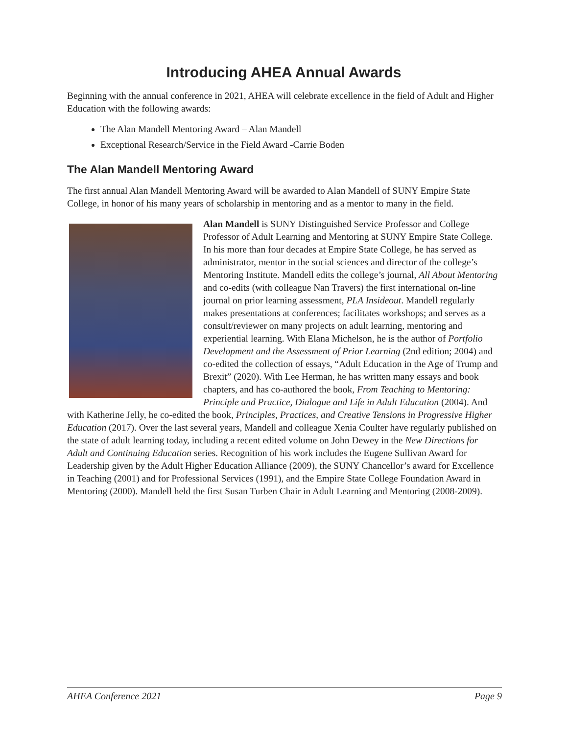Introducing AHEA Annual Awards
Beginning with the annual conference in 2021, AHEA will celebrate excellence in the field of Adult and Higher Education with the following awards:
The Alan Mandell Mentoring Award – Alan Mandell
Exceptional Research/Service in the Field Award -Carrie Boden
The Alan Mandell Mentoring Award
The first annual Alan Mandell Mentoring Award will be awarded to Alan Mandell of SUNY Empire State College, in honor of his many years of scholarship in mentoring and as a mentor to many in the field.
Alan Mandell is SUNY Distinguished Service Professor and College Professor of Adult Learning and Mentoring at SUNY Empire State College. In his more than four decades at Empire State College, he has served as administrator, mentor in the social sciences and director of the college’s Mentoring Institute. Mandell edits the college’s journal, All About Mentoring and co-edits (with colleague Nan Travers) the first international on-line journal on prior learning assessment, PLA Insideout. Mandell regularly makes presentations at conferences; facilitates workshops; and serves as a consult/reviewer on many projects on adult learning, mentoring and experiential learning. With Elana Michelson, he is the author of Portfolio Development and the Assessment of Prior Learning (2nd edition; 2004) and co-edited the collection of essays, “Adult Education in the Age of Trump and Brexit” (2020). With Lee Herman, he has written many essays and book chapters, and has co-authored the book, From Teaching to Mentoring: Principle and Practice, Dialogue and Life in Adult Education (2004). And with Katherine Jelly, he co-edited the book, Principles, Practices, and Creative Tensions in Progressive Higher Education (2017). Over the last several years, Mandell and colleague Xenia Coulter have regularly published on the state of adult learning today, including a recent edited volume on John Dewey in the New Directions for Adult and Continuing Education series. Recognition of his work includes the Eugene Sullivan Award for Leadership given by the Adult Higher Education Alliance (2009), the SUNY Chancellor’s award for Excellence in Teaching (2001) and for Professional Services (1991), and the Empire State College Foundation Award in Mentoring (2000). Mandell held the first Susan Turben Chair in Adult Learning and Mentoring (2008-2009).
AHEA Conference 2021 Page 9